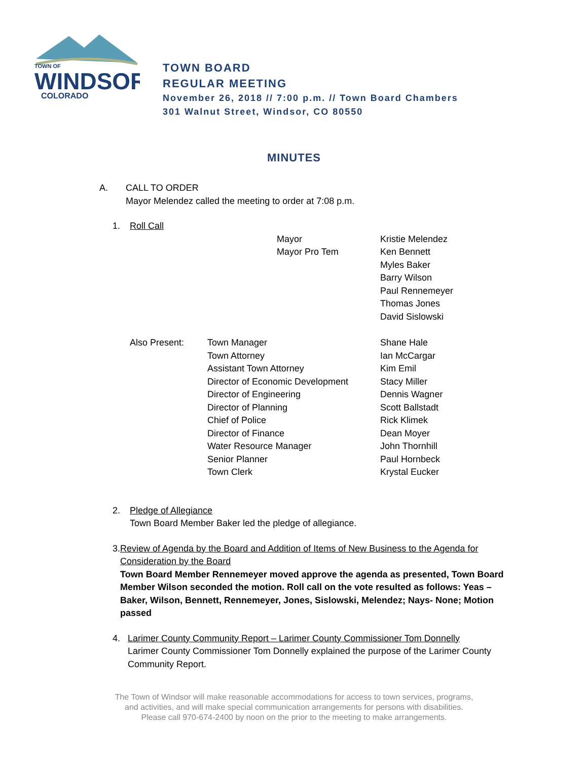TOWN OF
WINDSOR
COLORADO
TOWN BOARD
REGULAR MEETING
November 26, 2018 // 7:00 p.m. // Town Board Chambers
301 Walnut Street, Windsor, CO 80550
MINUTES
A. CALL TO ORDER
Mayor Melendez called the meeting to order at 7:08 p.m.
1. Roll Call
| | | Mayor | Kristie Melendez |
| | | Mayor Pro Tem | Ken Bennett |
| | | | Myles Baker |
| | | | Barry Wilson |
| | | | Paul Rennemeyer |
| | | | Thomas Jones |
| | | | David Sislowski |
| Also Present: | Town Manager | Shane Hale |
| | Town Attorney | Ian McCargar |
| | Assistant Town Attorney | Kim Emil |
| | Director of Economic Development | Stacy Miller |
| | Director of Engineering | Dennis Wagner |
| | Director of Planning | Scott Ballstadt |
| | Chief of Police | Rick Klimek |
| | Director of Finance | Dean Moyer |
| | Water Resource Manager | John Thornhill |
| | Senior Planner | Paul Hornbeck |
| | Town Clerk | Krystal Eucker |
2. Pledge of Allegiance
Town Board Member Baker led the pledge of allegiance.
3. Review of Agenda by the Board and Addition of Items of New Business to the Agenda for Consideration by the Board
Town Board Member Rennemeyer moved approve the agenda as presented, Town Board Member Wilson seconded the motion. Roll call on the vote resulted as follows: Yeas – Baker, Wilson, Bennett, Rennemeyer, Jones, Sislowski, Melendez; Nays- None; Motion passed
4. Larimer County Community Report – Larimer County Commissioner Tom Donnelly
Larimer County Commissioner Tom Donnelly explained the purpose of the Larimer County Community Report.
The Town of Windsor will make reasonable accommodations for access to town services, programs,
and activities, and will make special communication arrangements for persons with disabilities.
Please call 970-674-2400 by noon on the prior to the meeting to make arrangements.